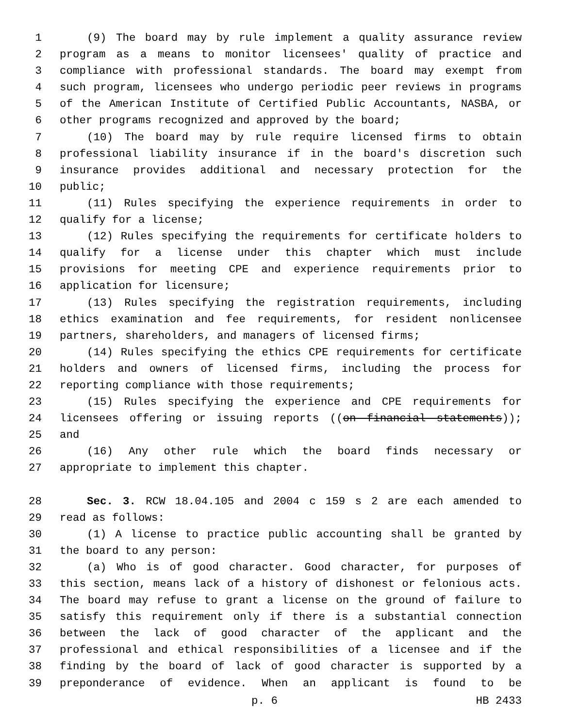1 (9) The board may by rule implement a quality assurance review
2 program as a means to monitor licensees' quality of practice and
3 compliance with professional standards. The board may exempt from
4 such program, licensees who undergo periodic peer reviews in programs
5 of the American Institute of Certified Public Accountants, NASBA, or
6 other programs recognized and approved by the board;
7 (10) The board may by rule require licensed firms to obtain
8 professional liability insurance if in the board's discretion such
9 insurance provides additional and necessary protection for the
10 public;
11 (11) Rules specifying the experience requirements in order to
12 qualify for a license;
13 (12) Rules specifying the requirements for certificate holders to
14 qualify for a license under this chapter which must include
15 provisions for meeting CPE and experience requirements prior to
16 application for licensure;
17 (13) Rules specifying the registration requirements, including
18 ethics examination and fee requirements, for resident nonlicensee
19 partners, shareholders, and managers of licensed firms;
20 (14) Rules specifying the ethics CPE requirements for certificate
21 holders and owners of licensed firms, including the process for
22 reporting compliance with those requirements;
23 (15) Rules specifying the experience and CPE requirements for
24 licensees offering or issuing reports ((on financial statements));
25 and
26 (16) Any other rule which the board finds necessary or
27 appropriate to implement this chapter.
28 Sec. 3. RCW 18.04.105 and 2004 c 159 s 2 are each amended to
29 read as follows:
30 (1) A license to practice public accounting shall be granted by
31 the board to any person:
32 (a) Who is of good character. Good character, for purposes of
33 this section, means lack of a history of dishonest or felonious acts.
34 The board may refuse to grant a license on the ground of failure to
35 satisfy this requirement only if there is a substantial connection
36 between the lack of good character of the applicant and the
37 professional and ethical responsibilities of a licensee and if the
38 finding by the board of lack of good character is supported by a
39 preponderance of evidence. When an applicant is found to be
p. 6 HB 2433